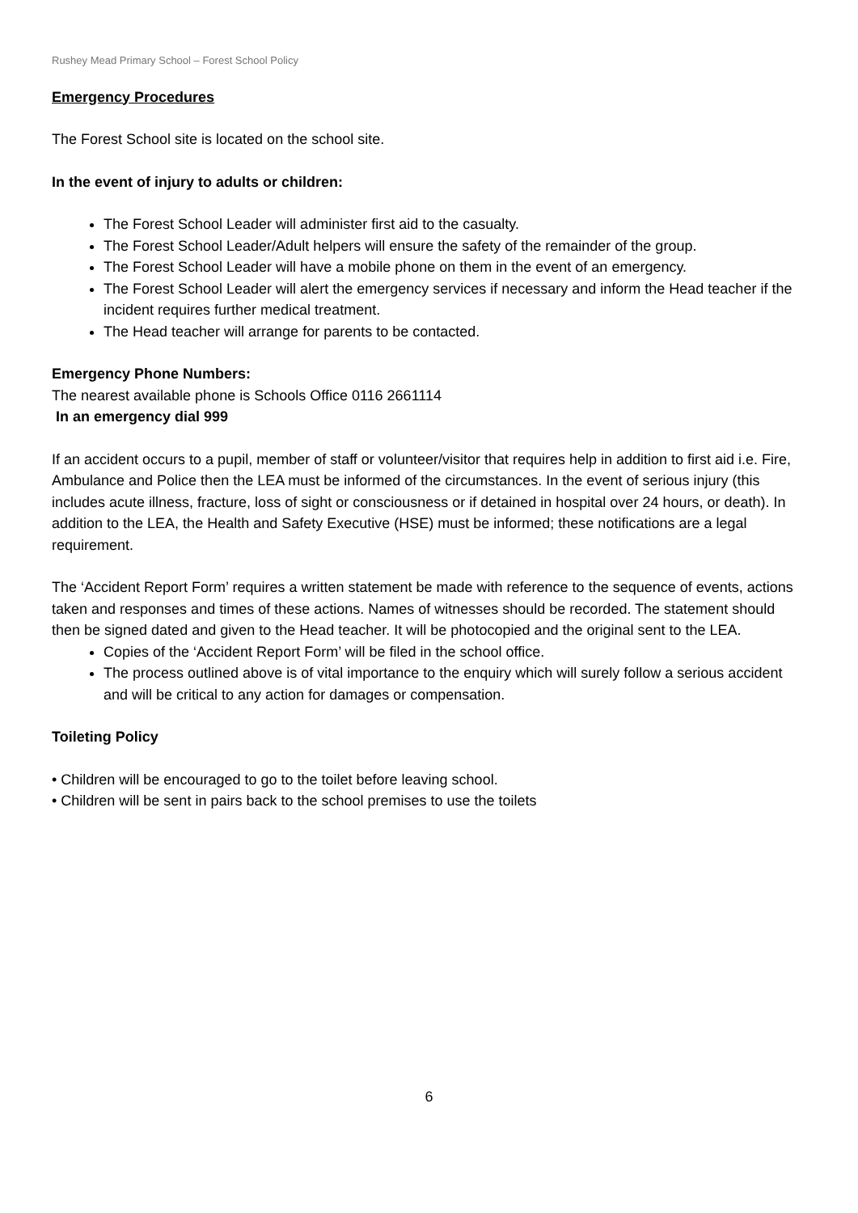Rushey Mead Primary School – Forest School Policy
Emergency Procedures
The Forest School site is located on the school site.
In the event of injury to adults or children:
The Forest School Leader will administer first aid to the casualty.
The Forest School Leader/Adult helpers will ensure the safety of the remainder of the group.
The Forest School Leader will have a mobile phone on them in the event of an emergency.
The Forest School Leader will alert the emergency services if necessary and inform the Head teacher if the incident requires further medical treatment.
The Head teacher will arrange for parents to be contacted.
Emergency Phone Numbers:
The nearest available phone is Schools Office 0116 2661114
In an emergency dial 999
If an accident occurs to a pupil, member of staff or volunteer/visitor that requires help in addition to first aid i.e. Fire, Ambulance and Police then the LEA must be informed of the circumstances. In the event of serious injury (this includes acute illness, fracture, loss of sight or consciousness or if detained in hospital over 24 hours, or death). In addition to the LEA, the Health and Safety Executive (HSE) must be informed; these notifications are a legal requirement.
The ‘Accident Report Form’ requires a written statement be made with reference to the sequence of events, actions taken and responses and times of these actions. Names of witnesses should be recorded. The statement should then be signed dated and given to the Head teacher. It will be photocopied and the original sent to the LEA.
Copies of the ‘Accident Report Form’ will be filed in the school office.
The process outlined above is of vital importance to the enquiry which will surely follow a serious accident and will be critical to any action for damages or compensation.
Toileting Policy
• Children will be encouraged to go to the toilet before leaving school.
• Children will be sent in pairs back to the school premises to use the toilets
6